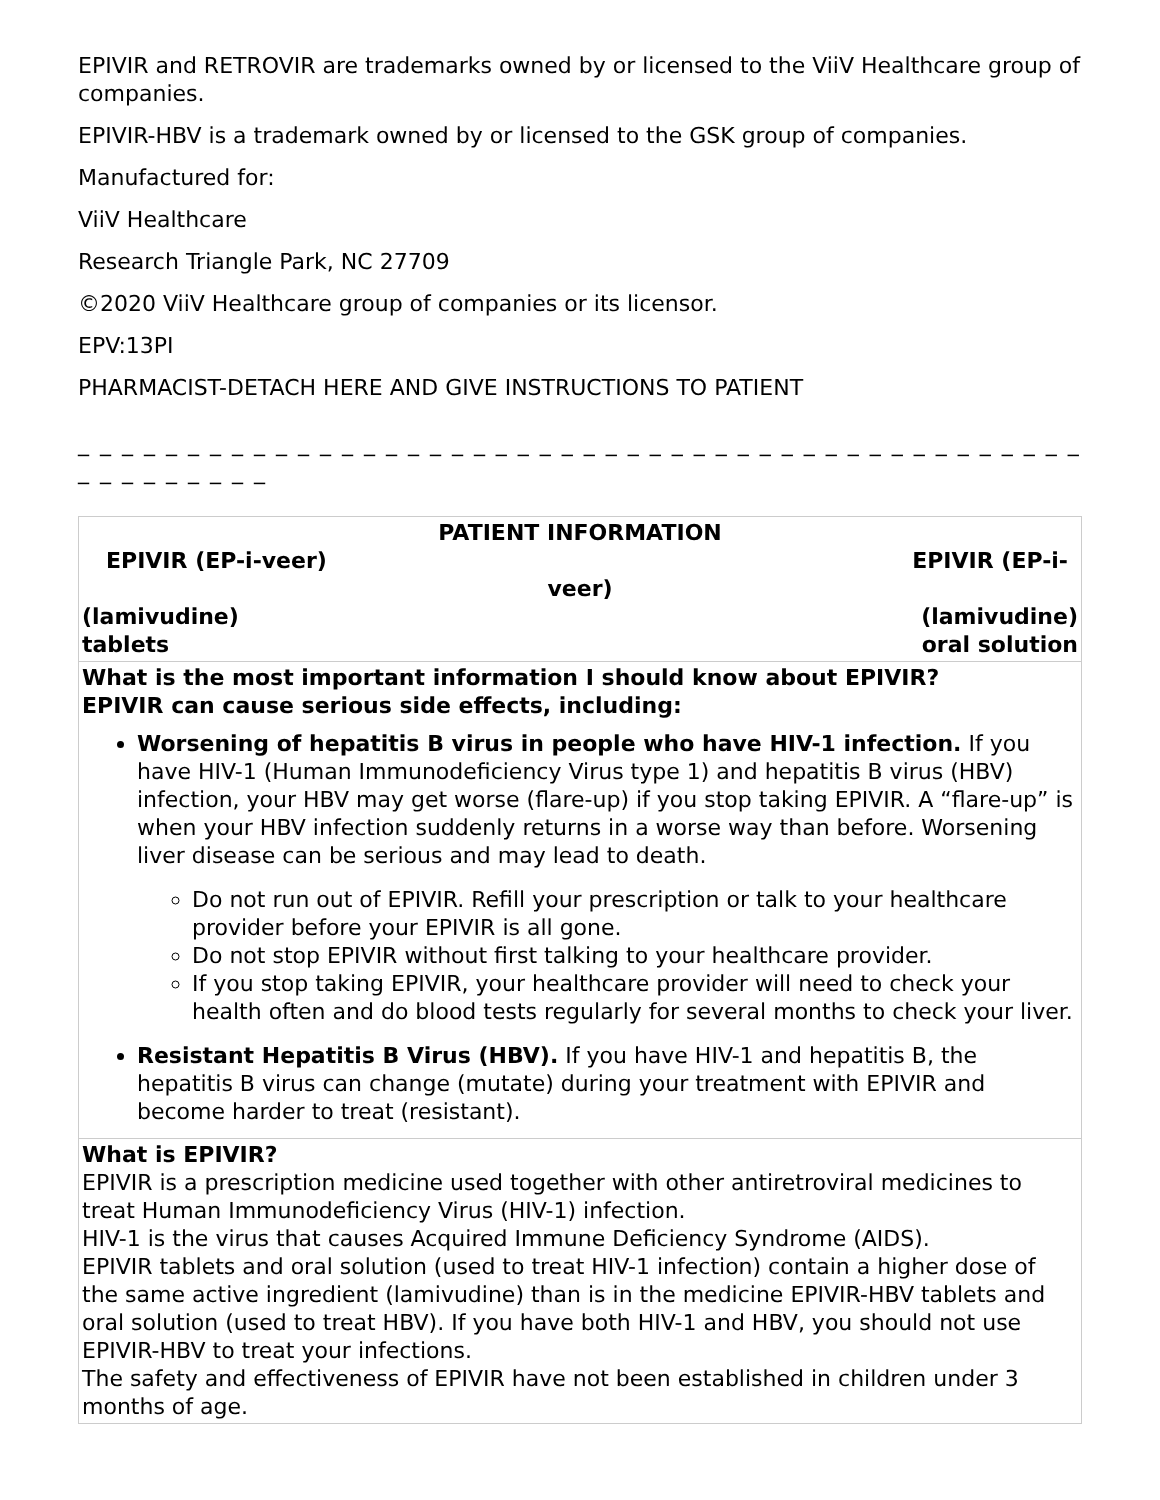EPIVIR and RETROVIR are trademarks owned by or licensed to the ViiV Healthcare group of companies.
EPIVIR-HBV is a trademark owned by or licensed to the GSK group of companies.
Manufactured for:
ViiV Healthcare
Research Triangle Park, NC 27709
©2020 ViiV Healthcare group of companies or its licensor.
EPV:13PI
PHARMACIST-DETACH HERE AND GIVE INSTRUCTIONS TO PATIENT
_ _ _ _ _ _ _ _ _ _ _ _ _ _ _ _ _ _ _ _ _ _ _ _ _ _ _ _ _ _ _ _ _ _ _ _ _ _ _ _ _ _ _ _ _ _ _ _ _ _ _ _ _ _ _
| PATIENT INFORMATION EPIVIR (EP-i-veer) EPIVIR (EP-i- veer) (lamivudine) tablets (lamivudine) oral solution |
| What is the most important information I should know about EPIVIR? EPIVIR can cause serious side effects, including: Worsening of hepatitis B virus in people who have HIV-1 infection. If you have HIV-1 (Human Immunodeficiency Virus type 1) and hepatitis B virus (HBV) infection, your HBV may get worse (flare-up) if you stop taking EPIVIR. A “flare-up” is when your HBV infection suddenly returns in a worse way than before. Worsening liver disease can be serious and may lead to death. Do not run out of EPIVIR. Refill your prescription or talk to your healthcare provider before your EPIVIR is all gone. Do not stop EPIVIR without first talking to your healthcare provider. If you stop taking EPIVIR, your healthcare provider will need to check your health often and do blood tests regularly for several months to check your liver. Resistant Hepatitis B Virus (HBV). If you have HIV-1 and hepatitis B, the hepatitis B virus can change (mutate) during your treatment with EPIVIR and become harder to treat (resistant). |
| What is EPIVIR? EPIVIR is a prescription medicine used together with other antiretroviral medicines to treat Human Immunodeficiency Virus (HIV-1) infection. HIV-1 is the virus that causes Acquired Immune Deficiency Syndrome (AIDS). EPIVIR tablets and oral solution (used to treat HIV-1 infection) contain a higher dose of the same active ingredient (lamivudine) than is in the medicine EPIVIR-HBV tablets and oral solution (used to treat HBV). If you have both HIV-1 and HBV, you should not use EPIVIR-HBV to treat your infections. The safety and effectiveness of EPIVIR have not been established in children under 3 months of age. |